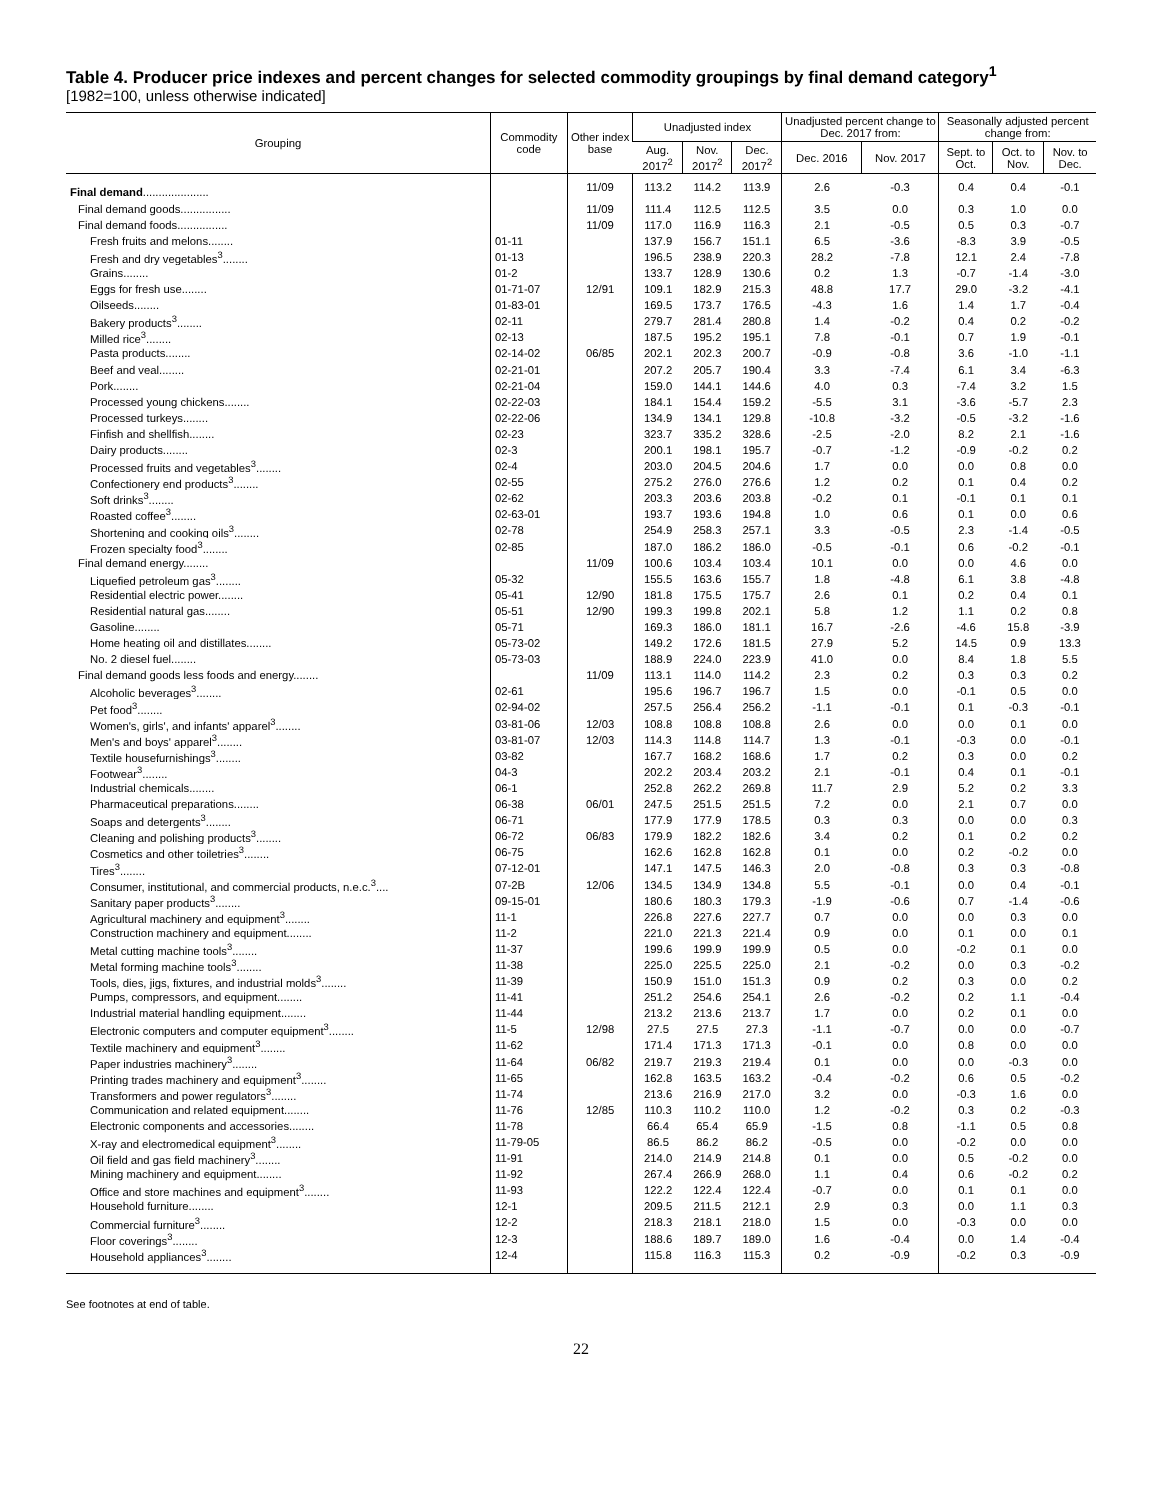Table 4. Producer price indexes and percent changes for selected commodity groupings by final demand category<sup>1</sup>
[1982=100, unless otherwise indicated]
| Grouping | Commodity code | Other index base | Unadjusted index | | | Unadjusted percent change to Dec. 2017 from: | | Seasonally adjusted percent change from: | | |
| --- | --- | --- | --- | --- | --- | --- | --- | --- | --- | --- |
| | | | Aug. 2017<sup>2</sup> | Nov. 2017<sup>2</sup> | Dec. 2017<sup>2</sup> | Dec. 2016 | Nov. 2017 | Sept. to Oct. | Oct. to Nov. | Nov. to Dec. |
| Final demand ..................... | | 11/09 | 113.2 | 114.2 | 113.9 | 2.6 | -0.3 | 0.4 | 0.4 | -0.1 |
| Final demand goods................ | | 11/09 | 111.4 | 112.5 | 112.5 | 3.5 | 0.0 | 0.3 | 1.0 | 0.0 |
| Final demand foods................ | | 11/09 | 117.0 | 116.9 | 116.3 | 2.1 | -0.5 | 0.5 | 0.3 | -0.7 |
| Fresh fruits and melons........ | 01-11 | | 137.9 | 156.7 | 151.1 | 6.5 | -3.6 | -8.3 | 3.9 | -0.5 |
| Fresh and dry vegetables<sup>3</sup>........ | 01-13 | | 196.5 | 238.9 | 220.3 | 28.2 | -7.8 | 12.1 | 2.4 | -7.8 |
| Grains........ | 01-2 | | 133.7 | 128.9 | 130.6 | 0.2 | 1.3 | -0.7 | -1.4 | -3.0 |
| Eggs for fresh use........ | 01-71-07 | 12/91 | 109.1 | 182.9 | 215.3 | 48.8 | 17.7 | 29.0 | -3.2 | -4.1 |
| Oilseeds........ | 01-83-01 | | 169.5 | 173.7 | 176.5 | -4.3 | 1.6 | 1.4 | 1.7 | -0.4 |
| Bakery products<sup>3</sup>........ | 02-11 | | 279.7 | 281.4 | 280.8 | 1.4 | -0.2 | 0.4 | 0.2 | -0.2 |
| Milled rice<sup>3</sup>........ | 02-13 | | 187.5 | 195.2 | 195.1 | 7.8 | -0.1 | 0.7 | 1.9 | -0.1 |
| Pasta products........ | 02-14-02 | 06/85 | 202.1 | 202.3 | 200.7 | -0.9 | -0.8 | 3.6 | -1.0 | -1.1 |
| Beef and veal........ | 02-21-01 | | 207.2 | 205.7 | 190.4 | 3.3 | -7.4 | 6.1 | 3.4 | -6.3 |
| Pork........ | 02-21-04 | | 159.0 | 144.1 | 144.6 | 4.0 | 0.3 | -7.4 | 3.2 | 1.5 |
| Processed young chickens........ | 02-22-03 | | 184.1 | 154.4 | 159.2 | -5.5 | 3.1 | -3.6 | -5.7 | 2.3 |
| Processed turkeys........ | 02-22-06 | | 134.9 | 134.1 | 129.8 | -10.8 | -3.2 | -0.5 | -3.2 | -1.6 |
| Finfish and shellfish........ | 02-23 | | 323.7 | 335.2 | 328.6 | -2.5 | -2.0 | 8.2 | 2.1 | -1.6 |
| Dairy products........ | 02-3 | | 200.1 | 198.1 | 195.7 | -0.7 | -1.2 | -0.9 | -0.2 | 0.2 |
| Processed fruits and vegetables<sup>3</sup>........ | 02-4 | | 203.0 | 204.5 | 204.6 | 1.7 | 0.0 | 0.0 | 0.8 | 0.0 |
| Confectionery end products<sup>3</sup>........ | 02-55 | | 275.2 | 276.0 | 276.6 | 1.2 | 0.2 | 0.1 | 0.4 | 0.2 |
| Soft drinks<sup>3</sup>........ | 02-62 | | 203.3 | 203.6 | 203.8 | -0.2 | 0.1 | -0.1 | 0.1 | 0.1 |
| Roasted coffee<sup>3</sup>........ | 02-63-01 | | 193.7 | 193.6 | 194.8 | 1.0 | 0.6 | 0.1 | 0.0 | 0.6 |
| Shortening and cooking oils<sup>3</sup>........ | 02-78 | | 254.9 | 258.3 | 257.1 | 3.3 | -0.5 | 2.3 | -1.4 | -0.5 |
| Frozen specialty food<sup>3</sup>........ | 02-85 | | 187.0 | 186.2 | 186.0 | -0.5 | -0.1 | 0.6 | -0.2 | -0.1 |
| Final demand energy........ | | 11/09 | 100.6 | 103.4 | 103.4 | 10.1 | 0.0 | 0.0 | 4.6 | 0.0 |
| Liquefied petroleum gas<sup>3</sup>........ | 05-32 | | 155.5 | 163.6 | 155.7 | 1.8 | -4.8 | 6.1 | 3.8 | -4.8 |
| Residential electric power........ | 05-41 | 12/90 | 181.8 | 175.5 | 175.7 | 2.6 | 0.1 | 0.2 | 0.4 | 0.1 |
| Residential natural gas........ | 05-51 | 12/90 | 199.3 | 199.8 | 202.1 | 5.8 | 1.2 | 1.1 | 0.2 | 0.8 |
| Gasoline........ | 05-71 | | 169.3 | 186.0 | 181.1 | 16.7 | -2.6 | -4.6 | 15.8 | -3.9 |
| Home heating oil and distillates........ | 05-73-02 | | 149.2 | 172.6 | 181.5 | 27.9 | 5.2 | 14.5 | 0.9 | 13.3 |
| No. 2 diesel fuel........ | 05-73-03 | | 188.9 | 224.0 | 223.9 | 41.0 | 0.0 | 8.4 | 1.8 | 5.5 |
| Final demand goods less foods and energy........ | | 11/09 | 113.1 | 114.0 | 114.2 | 2.3 | 0.2 | 0.3 | 0.3 | 0.2 |
| Alcoholic beverages<sup>3</sup>........ | 02-61 | | 195.6 | 196.7 | 196.7 | 1.5 | 0.0 | -0.1 | 0.5 | 0.0 |
| Pet food<sup>3</sup>........ | 02-94-02 | | 257.5 | 256.4 | 256.2 | -1.1 | -0.1 | 0.1 | -0.3 | -0.1 |
| Women's, girls', and infants' apparel<sup>3</sup>........ | 03-81-06 | 12/03 | 108.8 | 108.8 | 108.8 | 2.6 | 0.0 | 0.0 | 0.1 | 0.0 |
| Men's and boys' apparel<sup>3</sup>........ | 03-81-07 | 12/03 | 114.3 | 114.8 | 114.7 | 1.3 | -0.1 | -0.3 | 0.0 | -0.1 |
| Textile housefurnishings<sup>3</sup>........ | 03-82 | | 167.7 | 168.2 | 168.6 | 1.7 | 0.2 | 0.3 | 0.0 | 0.2 |
| Footwear<sup>3</sup>........ | 04-3 | | 202.2 | 203.4 | 203.2 | 2.1 | -0.1 | 0.4 | 0.1 | -0.1 |
| Industrial chemicals........ | 06-1 | | 252.8 | 262.2 | 269.8 | 11.7 | 2.9 | 5.2 | 0.2 | 3.3 |
| Pharmaceutical preparations........ | 06-38 | 06/01 | 247.5 | 251.5 | 251.5 | 7.2 | 0.0 | 2.1 | 0.7 | 0.0 |
| Soaps and detergents<sup>3</sup>........ | 06-71 | | 177.9 | 177.9 | 178.5 | 0.3 | 0.3 | 0.0 | 0.0 | 0.3 |
| Cleaning and polishing products<sup>3</sup>........ | 06-72 | 06/83 | 179.9 | 182.2 | 182.6 | 3.4 | 0.2 | 0.1 | 0.2 | 0.2 |
| Cosmetics and other toiletries<sup>3</sup>........ | 06-75 | | 162.6 | 162.8 | 162.8 | 0.1 | 0.0 | 0.2 | -0.2 | 0.0 |
| Tires<sup>3</sup>........ | 07-12-01 | | 147.1 | 147.5 | 146.3 | 2.0 | -0.8 | 0.3 | 0.3 | -0.8 |
| Consumer, institutional, and commercial products, n.e.c.<sup>3</sup>.... | 07-2B | 12/06 | 134.5 | 134.9 | 134.8 | 5.5 | -0.1 | 0.0 | 0.4 | -0.1 |
| Sanitary paper products<sup>3</sup>........ | 09-15-01 | | 180.6 | 180.3 | 179.3 | -1.9 | -0.6 | 0.7 | -1.4 | -0.6 |
| Agricultural machinery and equipment<sup>3</sup>........ | 11-1 | | 226.8 | 227.6 | 227.7 | 0.7 | 0.0 | 0.0 | 0.3 | 0.0 |
| Construction machinery and equipment........ | 11-2 | | 221.0 | 221.3 | 221.4 | 0.9 | 0.0 | 0.1 | 0.0 | 0.1 |
| Metal cutting machine tools<sup>3</sup>........ | 11-37 | | 199.6 | 199.9 | 199.9 | 0.5 | 0.0 | -0.2 | 0.1 | 0.0 |
| Metal forming machine tools<sup>3</sup>........ | 11-38 | | 225.0 | 225.5 | 225.0 | 2.1 | -0.2 | 0.0 | 0.3 | -0.2 |
| Tools, dies, jigs, fixtures, and industrial molds<sup>3</sup>........ | 11-39 | | 150.9 | 151.0 | 151.3 | 0.9 | 0.2 | 0.3 | 0.0 | 0.2 |
| Pumps, compressors, and equipment........ | 11-41 | | 251.2 | 254.6 | 254.1 | 2.6 | -0.2 | 0.2 | 1.1 | -0.4 |
| Industrial material handling equipment........ | 11-44 | | 213.2 | 213.6 | 213.7 | 1.7 | 0.0 | 0.2 | 0.1 | 0.0 |
| Electronic computers and computer equipment<sup>3</sup>........ | 11-5 | 12/98 | 27.5 | 27.5 | 27.3 | -1.1 | -0.7 | 0.0 | 0.0 | -0.7 |
| Textile machinery and equipment<sup>3</sup>........ | 11-62 | | 171.4 | 171.3 | 171.3 | -0.1 | 0.0 | 0.8 | 0.0 | 0.0 |
| Paper industries machinery<sup>3</sup>........ | 11-64 | 06/82 | 219.7 | 219.3 | 219.4 | 0.1 | 0.0 | 0.0 | -0.3 | 0.0 |
| Printing trades machinery and equipment<sup>3</sup>........ | 11-65 | | 162.8 | 163.5 | 163.2 | -0.4 | -0.2 | 0.6 | 0.5 | -0.2 |
| Transformers and power regulators<sup>3</sup>........ | 11-74 | | 213.6 | 216.9 | 217.0 | 3.2 | 0.0 | -0.3 | 1.6 | 0.0 |
| Communication and related equipment........ | 11-76 | 12/85 | 110.3 | 110.2 | 110.0 | 1.2 | -0.2 | 0.3 | 0.2 | -0.3 |
| Electronic components and accessories........ | 11-78 | | 66.4 | 65.4 | 65.9 | -1.5 | 0.8 | -1.1 | 0.5 | 0.8 |
| X-ray and electromedical equipment<sup>3</sup>........ | 11-79-05 | | 86.5 | 86.2 | 86.2 | -0.5 | 0.0 | -0.2 | 0.0 | 0.0 |
| Oil field and gas field machinery<sup>3</sup>........ | 11-91 | | 214.0 | 214.9 | 214.8 | 0.1 | 0.0 | 0.5 | -0.2 | 0.0 |
| Mining machinery and equipment........ | 11-92 | | 267.4 | 266.9 | 268.0 | 1.1 | 0.4 | 0.6 | -0.2 | 0.2 |
| Office and store machines and equipment<sup>3</sup>........ | 11-93 | | 122.2 | 122.4 | 122.4 | -0.7 | 0.0 | 0.1 | 0.1 | 0.0 |
| Household furniture........ | 12-1 | | 209.5 | 211.5 | 212.1 | 2.9 | 0.3 | 0.0 | 1.1 | 0.3 |
| Commercial furniture<sup>3</sup>........ | 12-2 | | 218.3 | 218.1 | 218.0 | 1.5 | 0.0 | -0.3 | 0.0 | 0.0 |
| Floor coverings<sup>3</sup>........ | 12-3 | | 188.6 | 189.7 | 189.0 | 1.6 | -0.4 | 0.0 | 1.4 | -0.4 |
| Household appliances<sup>3</sup>........ | 12-4 | | 115.8 | 116.3 | 115.3 | 0.2 | -0.9 | -0.2 | 0.3 | -0.9 |
See footnotes at end of table.
22